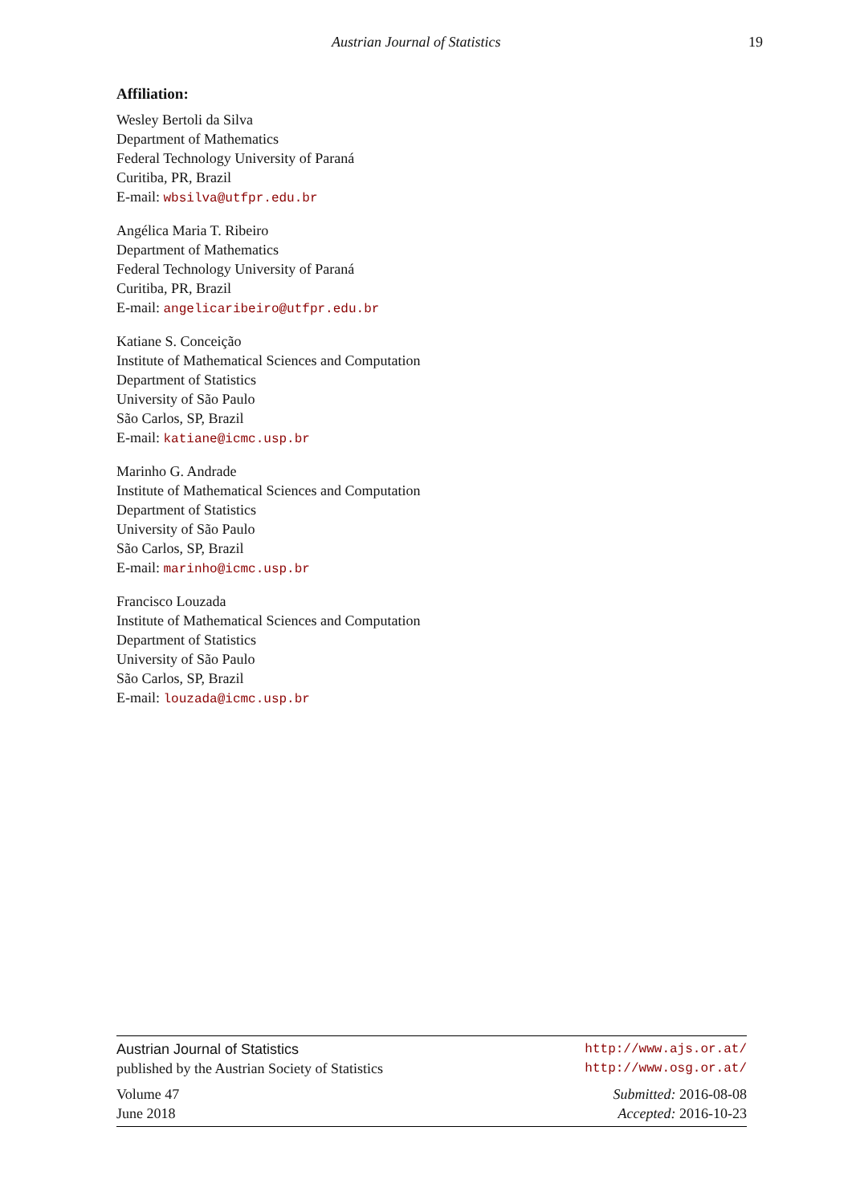Austrian Journal of Statistics 19
Affiliation:
Wesley Bertoli da Silva
Department of Mathematics
Federal Technology University of Paraná
Curitiba, PR, Brazil
E-mail: wbsilva@utfpr.edu.br
Angélica Maria T. Ribeiro
Department of Mathematics
Federal Technology University of Paraná
Curitiba, PR, Brazil
E-mail: angelicaribeiro@utfpr.edu.br
Katiane S. Conceição
Institute of Mathematical Sciences and Computation
Department of Statistics
University of São Paulo
São Carlos, SP, Brazil
E-mail: katiane@icmc.usp.br
Marinho G. Andrade
Institute of Mathematical Sciences and Computation
Department of Statistics
University of São Paulo
São Carlos, SP, Brazil
E-mail: marinho@icmc.usp.br
Francisco Louzada
Institute of Mathematical Sciences and Computation
Department of Statistics
University of São Paulo
São Carlos, SP, Brazil
E-mail: louzada@icmc.usp.br
Austrian Journal of Statistics http://www.ajs.or.at/
published by the Austrian Society of Statistics http://www.osg.or.at/
Volume 47 Submitted: 2016-08-08
June 2018 Accepted: 2016-10-23